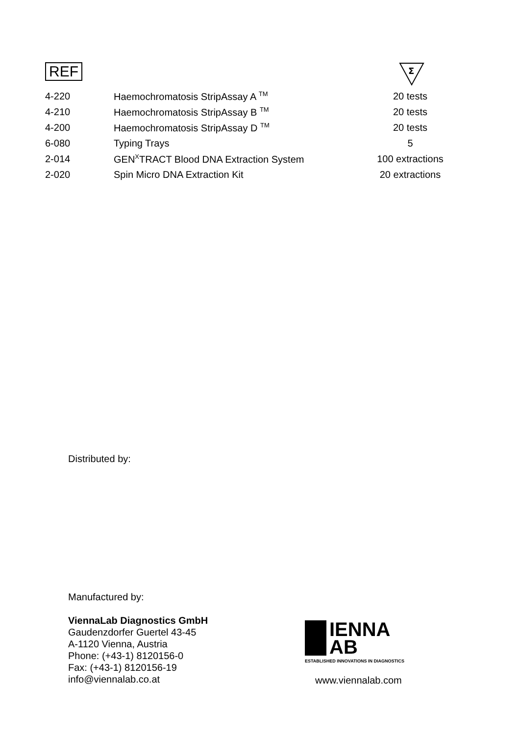REF
Σ
| 4-220 | Haemochromatosis StripAssay A <sup>TM</sup> | 20 tests |
| 4-210 | Haemochromatosis StripAssay B <sup>TM</sup> | 20 tests |
| 4-200 | Haemochromatosis StripAssay D <sup>TM</sup> | 20 tests |
| 6-080 | Typing Trays | 5 |
| 2-014 | GEN<sup>X</sup>TRACT Blood DNA Extraction System | 100 extractions |
| 2-020 | Spin Micro DNA Extraction Kit | 20 extractions |
Distributed by:
Manufactured by:
ViennaLab Diagnostics GmbH
Gaudenzdorfer Guertel 43-45
A-1120 Vienna, Austria
Phone: (+43-1) 8120156-0
Fax: (+43-1) 8120156-19
info@viennalab.co.at
IENNA
AB
ESTABLISHED INNOVATIONS IN DIAGNOSTICS
www.viennalab.com